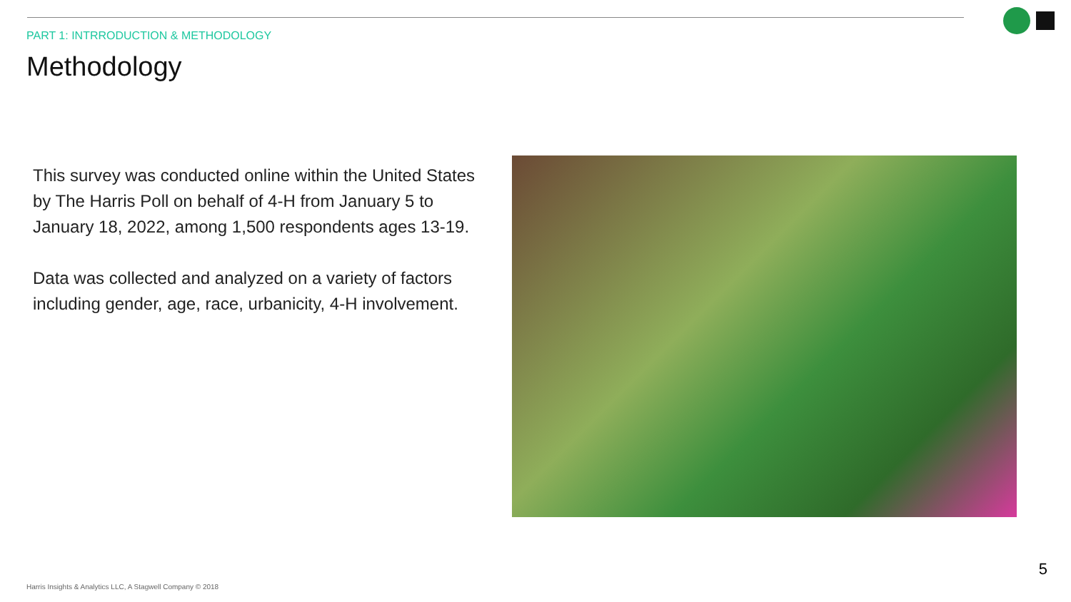PART 1: INTRRODUCTION & METHODOLOGY
Methodology
This survey was conducted online within the United States by The Harris Poll on behalf of 4-H from January 5 to January 18, 2022, among 1,500 respondents ages 13-19.
Data was collected and analyzed on a variety of factors including gender, age, race, urbanicity, 4-H involvement.
5
Harris Insights & Analytics LLC, A Stagwell Company © 2018